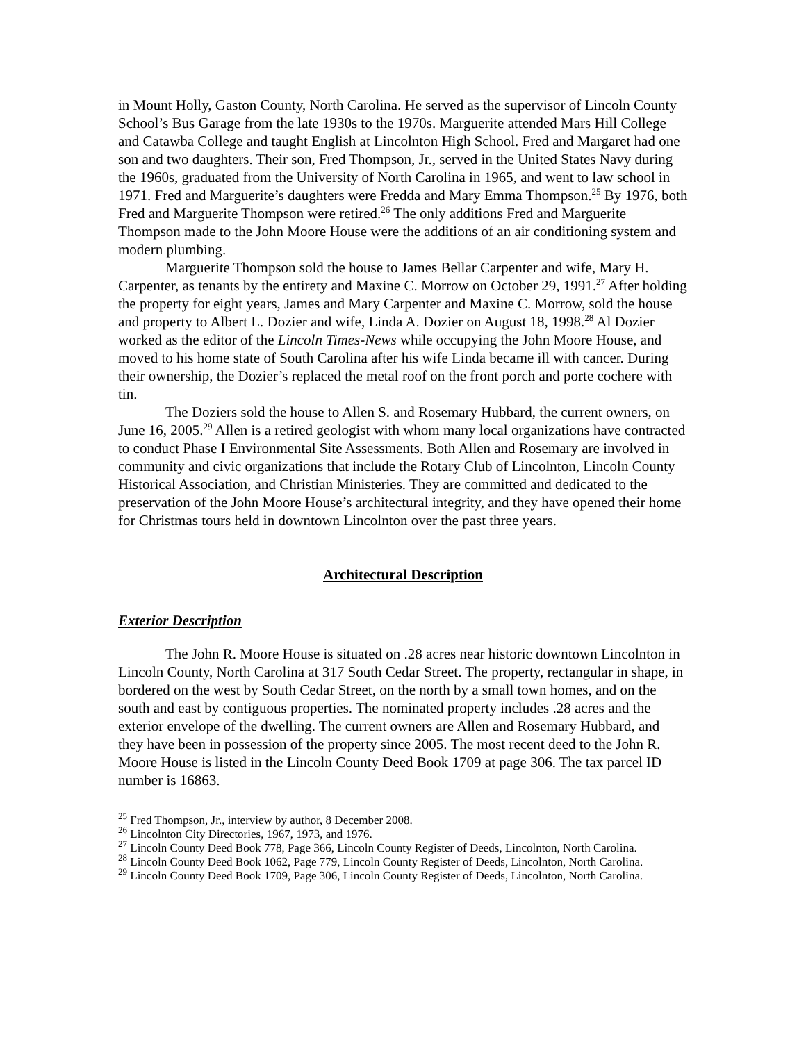in Mount Holly, Gaston County, North Carolina. He served as the supervisor of Lincoln County School’s Bus Garage from the late 1930s to the 1970s. Marguerite attended Mars Hill College and Catawba College and taught English at Lincolnton High School. Fred and Margaret had one son and two daughters. Their son, Fred Thompson, Jr., served in the United States Navy during the 1960s, graduated from the University of North Carolina in 1965, and went to law school in 1971. Fred and Marguerite’s daughters were Fredda and Mary Emma Thompson.<sup>25</sup> By 1976, both Fred and Marguerite Thompson were retired.<sup>26</sup> The only additions Fred and Marguerite Thompson made to the John Moore House were the additions of an air conditioning system and modern plumbing.
Marguerite Thompson sold the house to James Bellar Carpenter and wife, Mary H. Carpenter, as tenants by the entirety and Maxine C. Morrow on October 29, 1991.<sup>27</sup> After holding the property for eight years, James and Mary Carpenter and Maxine C. Morrow, sold the house and property to Albert L. Dozier and wife, Linda A. Dozier on August 18, 1998.<sup>28</sup> Al Dozier worked as the editor of the Lincoln Times-News while occupying the John Moore House, and moved to his home state of South Carolina after his wife Linda became ill with cancer. During their ownership, the Dozier’s replaced the metal roof on the front porch and porte cochere with tin.
The Doziers sold the house to Allen S. and Rosemary Hubbard, the current owners, on June 16, 2005.<sup>29</sup> Allen is a retired geologist with whom many local organizations have contracted to conduct Phase I Environmental Site Assessments. Both Allen and Rosemary are involved in community and civic organizations that include the Rotary Club of Lincolnton, Lincoln County Historical Association, and Christian Ministeries. They are committed and dedicated to the preservation of the John Moore House’s architectural integrity, and they have opened their home for Christmas tours held in downtown Lincolnton over the past three years.
Architectural Description
Exterior Description
The John R. Moore House is situated on .28 acres near historic downtown Lincolnton in Lincoln County, North Carolina at 317 South Cedar Street. The property, rectangular in shape, in bordered on the west by South Cedar Street, on the north by a small town homes, and on the south and east by contiguous properties. The nominated property includes .28 acres and the exterior envelope of the dwelling. The current owners are Allen and Rosemary Hubbard, and they have been in possession of the property since 2005. The most recent deed to the John R. Moore House is listed in the Lincoln County Deed Book 1709 at page 306. The tax parcel ID number is 16863.
<sup>25</sup> Fred Thompson, Jr., interview by author, 8 December 2008.
<sup>26</sup> Lincolnton City Directories, 1967, 1973, and 1976.
<sup>27</sup> Lincoln County Deed Book 778, Page 366, Lincoln County Register of Deeds, Lincolnton, North Carolina.
<sup>28</sup> Lincoln County Deed Book 1062, Page 779, Lincoln County Register of Deeds, Lincolnton, North Carolina.
<sup>29</sup> Lincoln County Deed Book 1709, Page 306, Lincoln County Register of Deeds, Lincolnton, North Carolina.